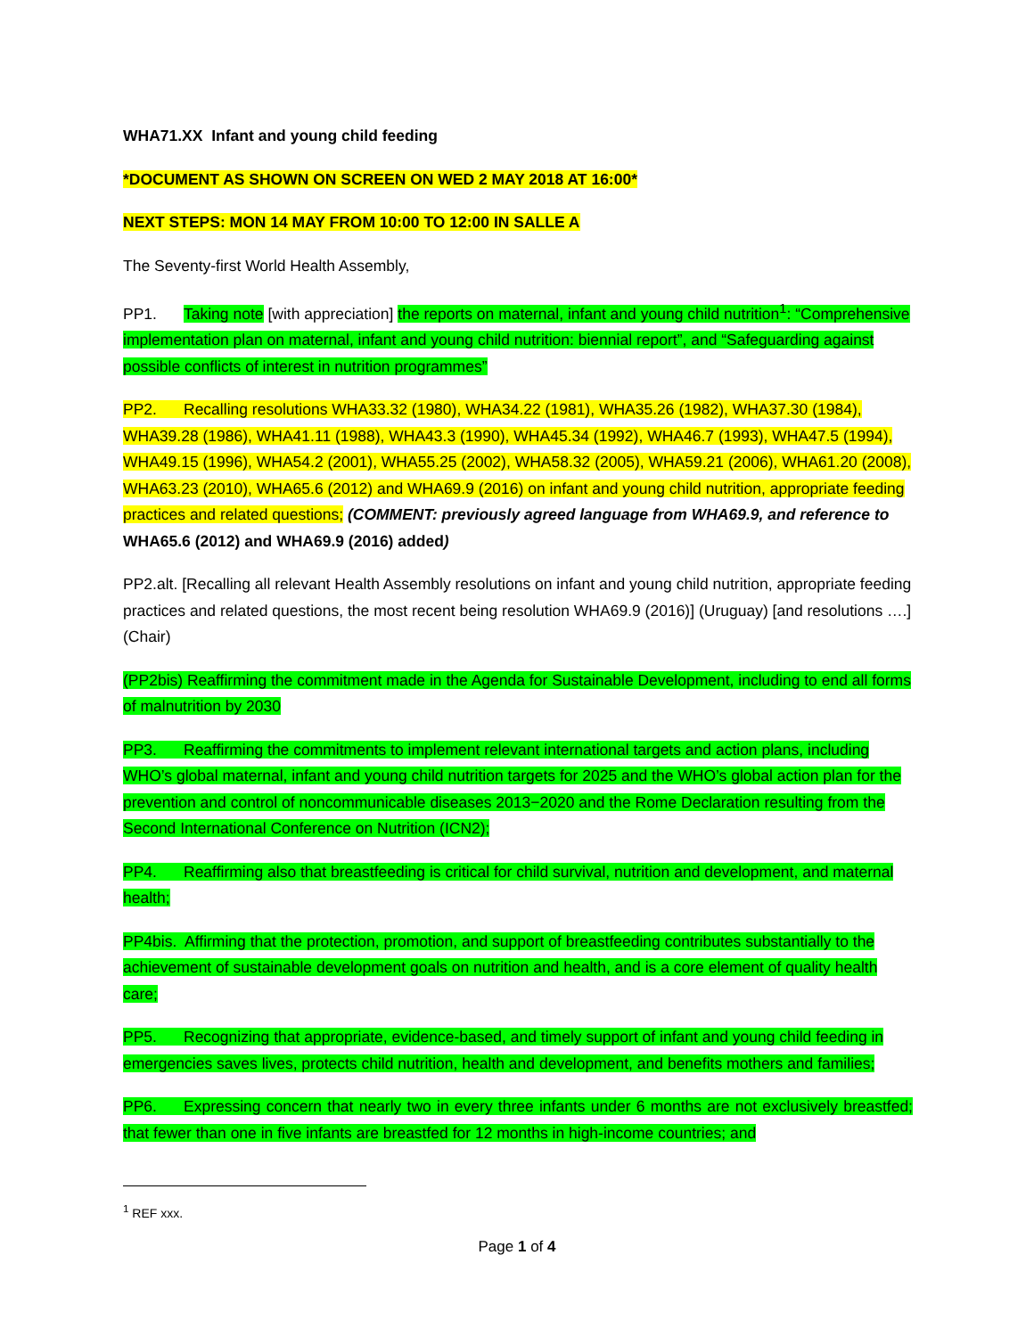WHA71.XX Infant and young child feeding
*DOCUMENT AS SHOWN ON SCREEN ON WED 2 MAY 2018 AT 16:00*
NEXT STEPS: MON 14 MAY FROM 10:00 TO 12:00 IN SALLE A
The Seventy-first World Health Assembly,
PP1. Taking note [with appreciation] the reports on maternal, infant and young child nutrition<sup>1</sup>: “Comprehensive implementation plan on maternal, infant and young child nutrition: biennial report”, and “Safeguarding against possible conflicts of interest in nutrition programmes”
PP2. Recalling resolutions WHA33.32 (1980), WHA34.22 (1981), WHA35.26 (1982), WHA37.30 (1984), WHA39.28 (1986), WHA41.11 (1988), WHA43.3 (1990), WHA45.34 (1992), WHA46.7 (1993), WHA47.5 (1994), WHA49.15 (1996), WHA54.2 (2001), WHA55.25 (2002), WHA58.32 (2005), WHA59.21 (2006), WHA61.20 (2008), WHA63.23 (2010), WHA65.6 (2012) and WHA69.9 (2016) on infant and young child nutrition, appropriate feeding practices and related questions; (COMMENT: previously agreed language from WHA69.9, and reference to WHA65.6 (2012) and WHA69.9 (2016) added)
PP2.alt. [Recalling all relevant Health Assembly resolutions on infant and young child nutrition, appropriate feeding practices and related questions, the most recent being resolution WHA69.9 (2016)] (Uruguay) [and resolutions ….] (Chair)
(PP2bis) Reaffirming the commitment made in the Agenda for Sustainable Development, including to end all forms of malnutrition by 2030
PP3. Reaffirming the commitments to implement relevant international targets and action plans, including WHO’s global maternal, infant and young child nutrition targets for 2025 and the WHO’s global action plan for the prevention and control of noncommunicable diseases 2013−2020 and the Rome Declaration resulting from the Second International Conference on Nutrition (ICN2);
PP4. Reaffirming also that breastfeeding is critical for child survival, nutrition and development, and maternal health;
PP4bis. Affirming that the protection, promotion, and support of breastfeeding contributes substantially to the achievement of sustainable development goals on nutrition and health, and is a core element of quality health care;
PP5. Recognizing that appropriate, evidence-based, and timely support of infant and young child feeding in emergencies saves lives, protects child nutrition, health and development, and benefits mothers and families;
PP6. Expressing concern that nearly two in every three infants under 6 months are not exclusively breastfed; that fewer than one in five infants are breastfed for 12 months in high-income countries; and
<sup>1</sup> REF xxx.
Page 1 of 4